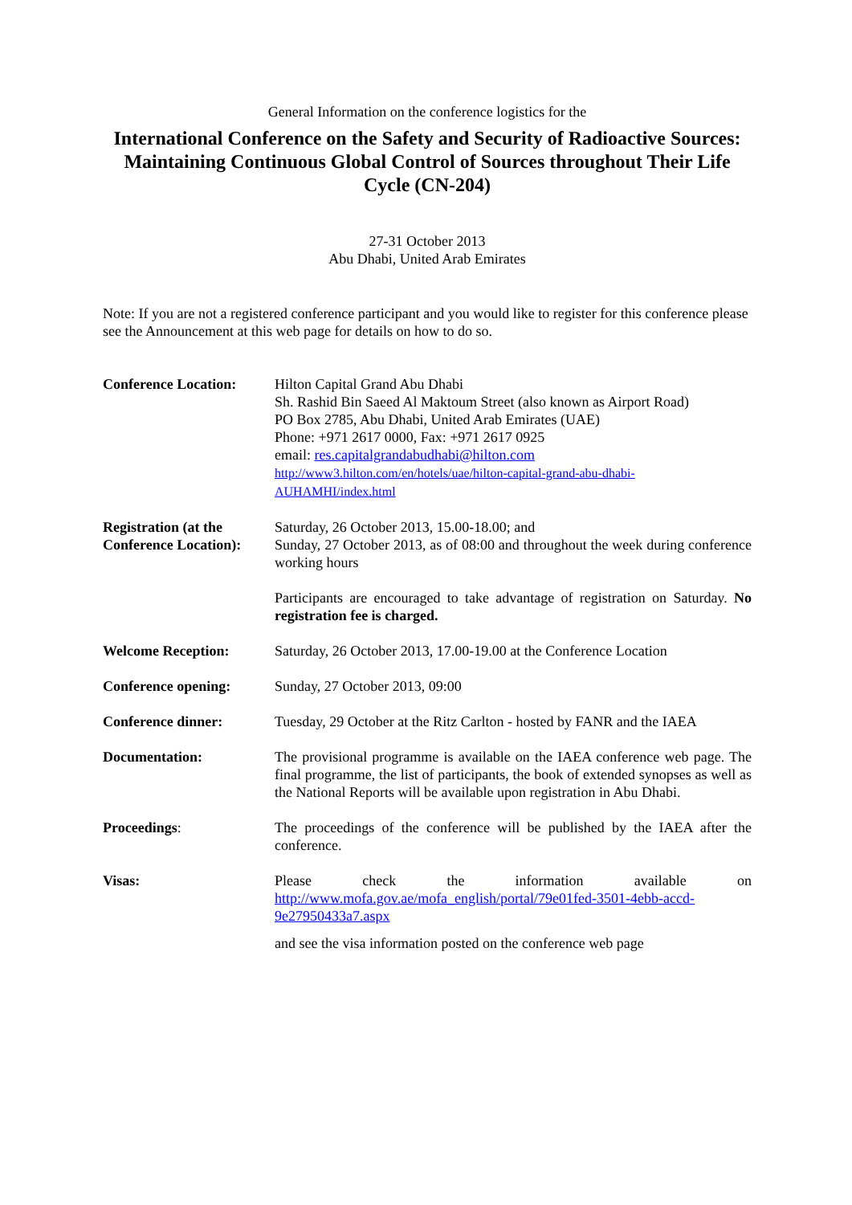General Information on the conference logistics for the
International Conference on the Safety and Security of Radioactive Sources: Maintaining Continuous Global Control of Sources throughout Their Life Cycle (CN-204)
27-31 October 2013
Abu Dhabi, United Arab Emirates
Note: If you are not a registered conference participant and you would like to register for this conference please see the Announcement at this web page for details on how to do so.
| Conference Location: | Hilton Capital Grand Abu Dhabi Sh. Rashid Bin Saeed Al Maktoum Street (also known as Airport Road) PO Box 2785, Abu Dhabi, United Arab Emirates (UAE) Phone: +971 2617 0000, Fax: +971 2617 0925 email: res.capitalgrandabudhabi@hilton.com http://www3.hilton.com/en/hotels/uae/hilton-capital-grand-abu-dhabi-AUHAMHI/index.html |
| Registration (at the Conference Location): | Saturday, 26 October 2013, 15.00-18.00; and Sunday, 27 October 2013, as of 08:00 and throughout the week during conference working hours Participants are encouraged to take advantage of registration on Saturday. No registration fee is charged. |
| Welcome Reception: | Saturday, 26 October 2013, 17.00-19.00 at the Conference Location |
| Conference opening: | Sunday, 27 October 2013, 09:00 |
| Conference dinner: | Tuesday, 29 October at the Ritz Carlton - hosted by FANR and the IAEA |
| Documentation: | The provisional programme is available on the IAEA conference web page. The final programme, the list of participants, the book of extended synopses as well as the National Reports will be available upon registration in Abu Dhabi. |
| Proceedings : | The proceedings of the conference will be published by the IAEA after the conference. |
| Visas: | Please check the information available on http://www.mofa.gov.ae/mofa_english/portal/79e01fed-3501-4ebb-accd-9e27950433a7.aspx and see the visa information posted on the conference web page |